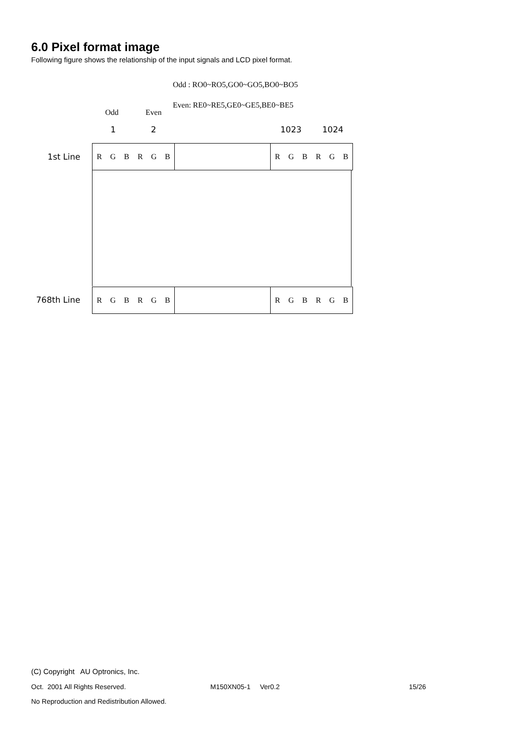6.0 Pixel format image
Following figure shows the relationship of the input signals and LCD pixel format.
Odd : RO0~RO5,GO0~GO5,BO0~BO5
Even: RE0~RE5,GE0~GE5,BE0~BE5
Odd Even
1 2 1023 1024
1st Line
R G B R G B R G B R G B
768th Line
R G B R G B R G B R G B
(C) Copyright AU Optronics, Inc.
Oct. 2001 All Rights Reserved.
M150XN05-1 Ver0.2 15/26
No Reproduction and Redistribution Allowed.